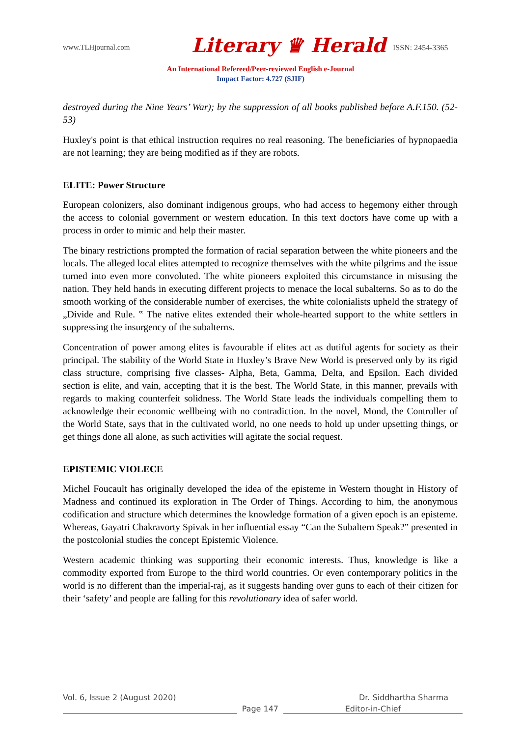www.TLHjournal.com Literary ♛ Herald ISSN: 2454-3365
An International Refereed/Peer-reviewed English e-Journal
Impact Factor: 4.727 (SJIF)
destroyed during the Nine Years’ War); by the suppression of all books published before A.F.150. (52-53)
Huxley's point is that ethical instruction requires no real reasoning. The beneficiaries of hypnopaedia are not learning; they are being modified as if they are robots.
ELITE: Power Structure
European colonizers, also dominant indigenous groups, who had access to hegemony either through the access to colonial government or western education. In this text doctors have come up with a process in order to mimic and help their master.
The binary restrictions prompted the formation of racial separation between the white pioneers and the locals. The alleged local elites attempted to recognize themselves with the white pilgrims and the issue turned into even more convoluted. The white pioneers exploited this circumstance in misusing the nation. They held hands in executing different projects to menace the local subalterns. So as to do the smooth working of the considerable number of exercises, the white colonialists upheld the strategy of „Divide and Rule. ‟ The native elites extended their whole-hearted support to the white settlers in suppressing the insurgency of the subalterns.
Concentration of power among elites is favourable if elites act as dutiful agents for society as their principal. The stability of the World State in Huxley’s Brave New World is preserved only by its rigid class structure, comprising five classes- Alpha, Beta, Gamma, Delta, and Epsilon. Each divided section is elite, and vain, accepting that it is the best. The World State, in this manner, prevails with regards to making counterfeit solidness. The World State leads the individuals compelling them to acknowledge their economic wellbeing with no contradiction. In the novel, Mond, the Controller of the World State, says that in the cultivated world, no one needs to hold up under upsetting things, or get things done all alone, as such activities will agitate the social request.
EPISTEMIC VIOLECE
Michel Foucault has originally developed the idea of the episteme in Western thought in History of Madness and continued its exploration in The Order of Things. According to him, the anonymous codification and structure which determines the knowledge formation of a given epoch is an episteme. Whereas, Gayatri Chakravorty Spivak in her influential essay “Can the Subaltern Speak?” presented in the postcolonial studies the concept Epistemic Violence.
Western academic thinking was supporting their economic interests. Thus, knowledge is like a commodity exported from Europe to the third world countries. Or even contemporary politics in the world is no different than the imperial-raj, as it suggests handing over guns to each of their citizen for their ‘safety’ and people are falling for this revolutionary idea of safer world.
Vol. 6, Issue 2 (August 2020) Dr. Siddhartha Sharma
Page 147 Editor-in-Chief